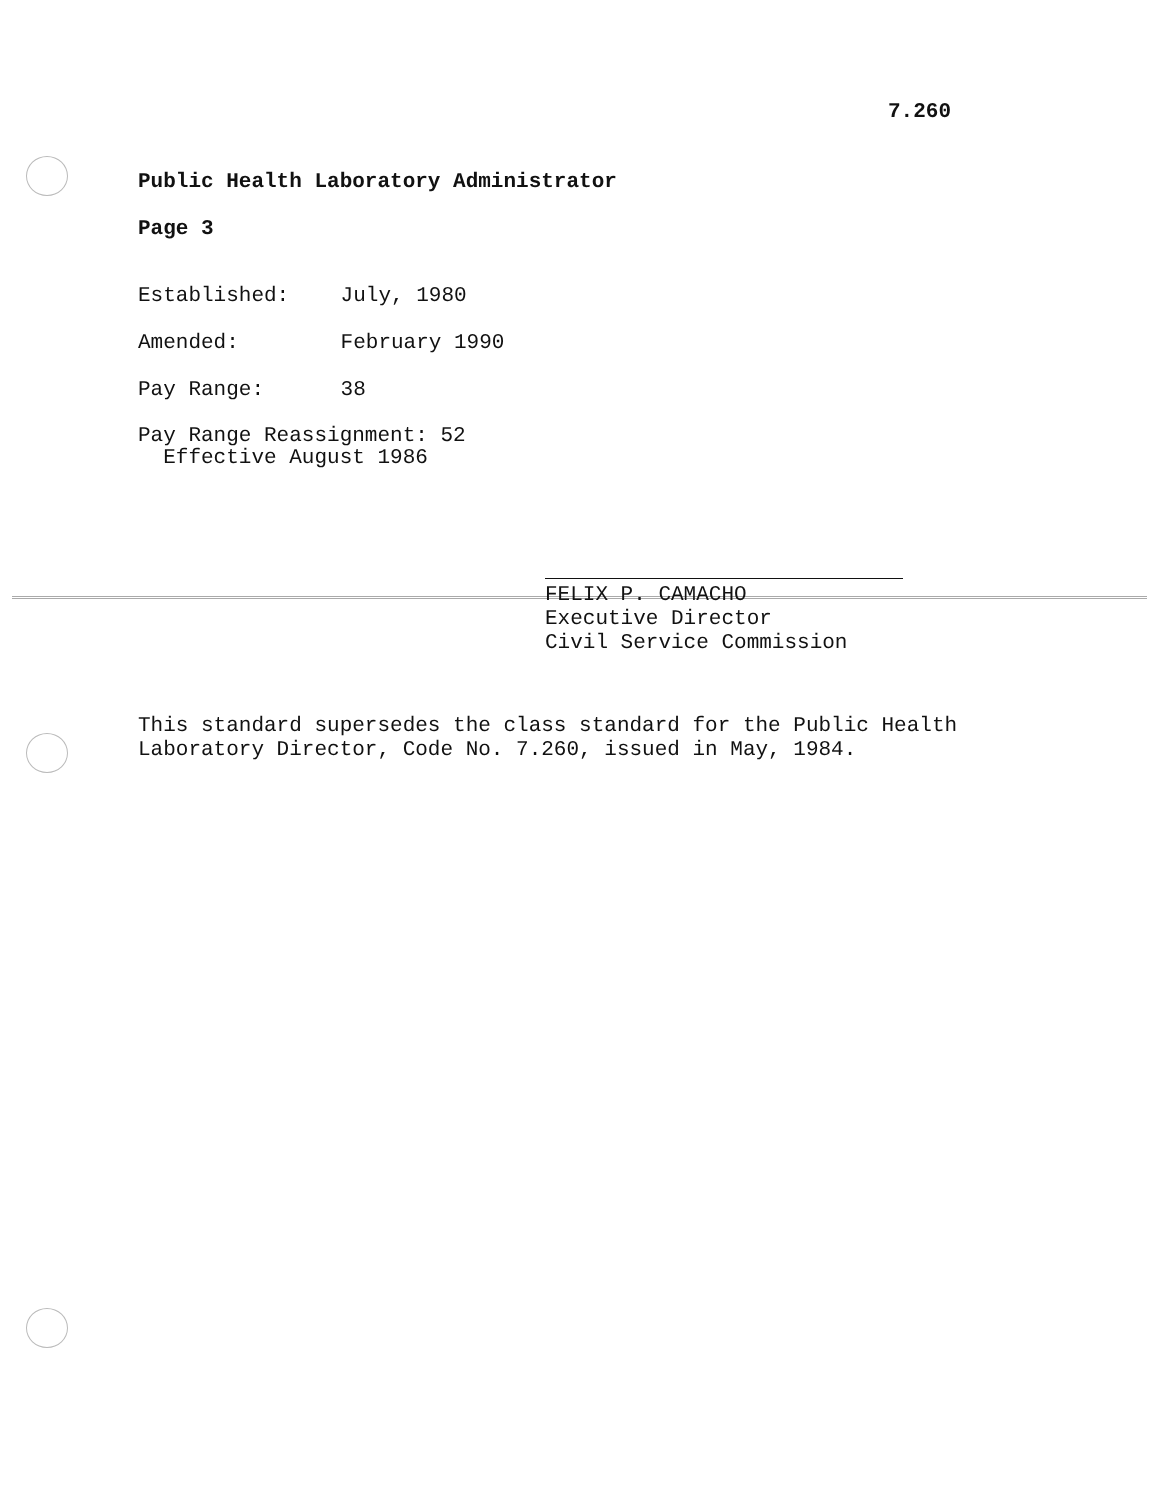7.260
Public Health Laboratory Administrator
Page 3
Established: July, 1980
Amended: February 1990
Pay Range: 38
Pay Range Reassignment: 52
Effective August 1986
FELIX P. CAMACHO
Executive Director
Civil Service Commission
This standard supersedes the class standard for the Public Health
Laboratory Director, Code No. 7.260, issued in May, 1984.